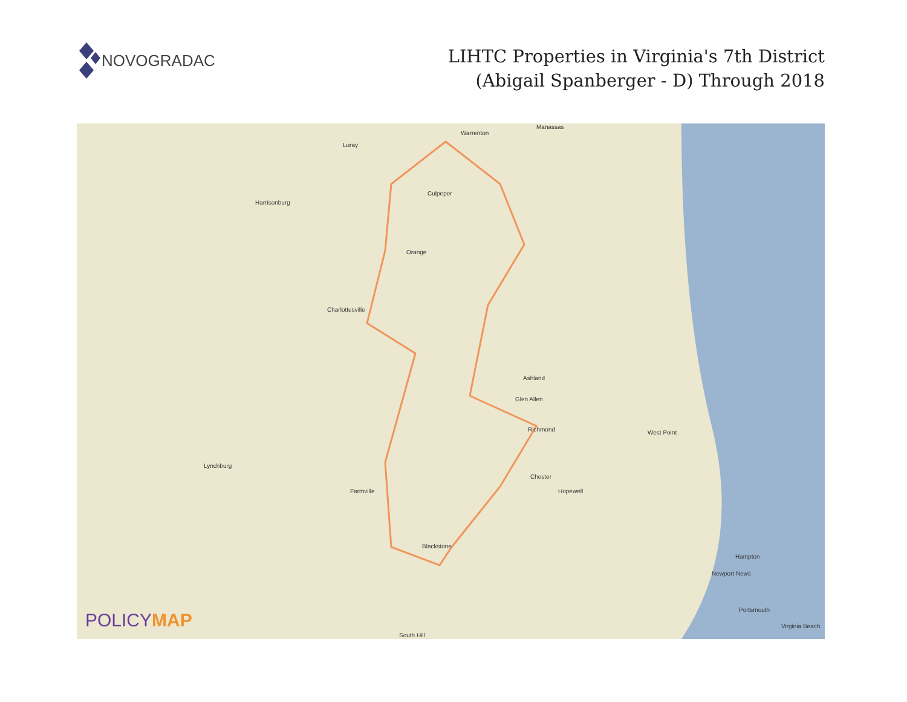NOVOGRADAC
LIHTC Properties in Virginia's 7th District
(Abigail Spanberger - D) Through 2018
Manassas
Warrenton
Luray
Harrisonburg
Culpeper
Orange
Charlottesville
Ashland
Glen Allen
Richmond
Chester
Hopewell Farmville
Blackstone
Lynchburg
West Point
Hampton
Newport News
Portsmouth
Virginia Beach
South Hill
POLICYMAP